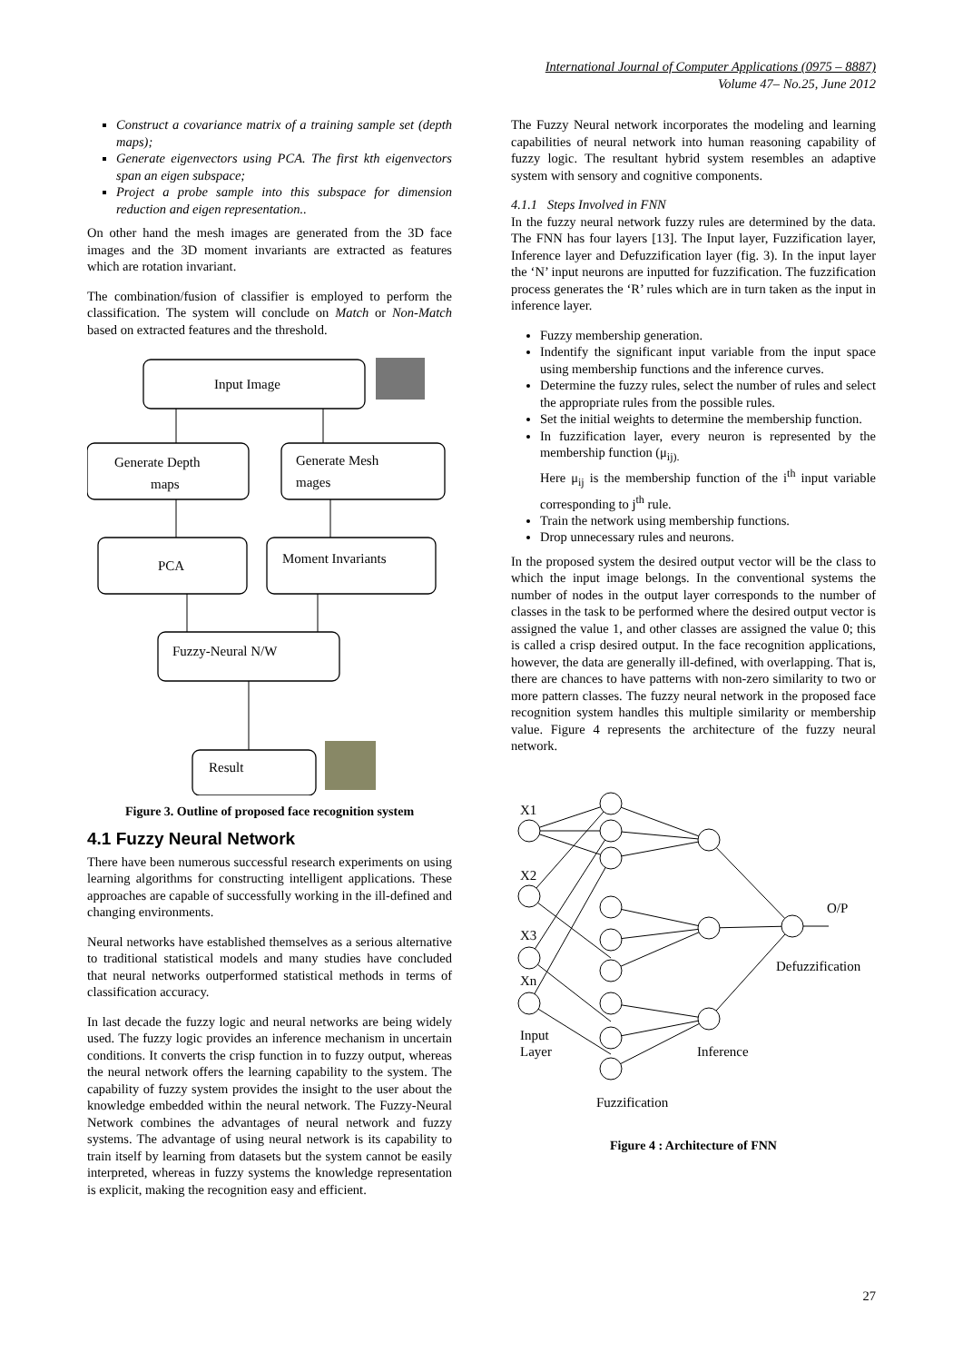International Journal of Computer Applications (0975 – 8887)
Volume 47– No.25, June 2012
Construct a covariance matrix of a training sample set (depth maps);
Generate eigenvectors using PCA. The first kth eigenvectors span an eigen subspace;
Project a probe sample into this subspace for dimension reduction and eigen representation..
On other hand the mesh images are generated from the 3D face images and the 3D moment invariants are extracted as features which are rotation invariant.
The combination/fusion of classifier is employed to perform the classification. The system will conclude on Match or Non-Match based on extracted features and the threshold.
Input Image
Generate Depth
maps
Generate Mesh
mages
PCA
Moment Invariants
Fuzzy-Neural N/W
Result
Figure 3. Outline of proposed face recognition system
4.1 Fuzzy Neural Network
There have been numerous successful research experiments on using learning algorithms for constructing intelligent applications. These approaches are capable of successfully working in the ill-defined and changing environments.
Neural networks have established themselves as a serious alternative to traditional statistical models and many studies have concluded that neural networks outperformed statistical methods in terms of classification accuracy.
In last decade the fuzzy logic and neural networks are being widely used. The fuzzy logic provides an inference mechanism in uncertain conditions. It converts the crisp function in to fuzzy output, whereas the neural network offers the learning capability to the system. The capability of fuzzy system provides the insight to the user about the knowledge embedded within the neural network. The Fuzzy-Neural Network combines the advantages of neural network and fuzzy systems. The advantage of using neural network is its capability to train itself by learning from datasets but the system cannot be easily interpreted, whereas in fuzzy systems the knowledge representation is explicit, making the recognition easy and efficient.
The Fuzzy Neural network incorporates the modeling and learning capabilities of neural network into human reasoning capability of fuzzy logic. The resultant hybrid system resembles an adaptive system with sensory and cognitive components.
4.1.1 Steps Involved in FNN
In the fuzzy neural network fuzzy rules are determined by the data. The FNN has four layers [13]. The Input layer, Fuzzification layer, Inference layer and Defuzzification layer (fig. 3). In the input layer the ‘N’ input neurons are inputted for fuzzification. The fuzzification process generates the ‘R’ rules which are in turn taken as the input in inference layer.
Fuzzy membership generation.
Indentify the significant input variable from the input space using membership functions and the inference curves.
Determine the fuzzy rules, select the number of rules and select the appropriate rules from the possible rules.
Set the initial weights to determine the membership function.
In fuzzification layer, every neuron is represented by the membership function (μ<sub>ij).</sub>
Here μ<sub>ij</sub> is the membership function of the i<sup>th</sup> input variable corresponding to j<sup>th</sup> rule.
Train the network using membership functions.
Drop unnecessary rules and neurons.
In the proposed system the desired output vector will be the class to which the input image belongs. In the conventional systems the number of nodes in the output layer corresponds to the number of classes in the task to be performed where the desired output vector is assigned the value 1, and other classes are assigned the value 0; this is called a crisp desired output. In the face recognition applications, however, the data are generally ill-defined, with overlapping. That is, there are chances to have patterns with non-zero similarity to two or more pattern classes. The fuzzy neural network in the proposed face recognition system handles this multiple similarity or membership value. Figure 4 represents the architecture of the fuzzy neural network.
X1
X2
X3
Xn
Input
Layer
Inference
Defuzzification
Fuzzification
O/P
Figure 4 : Architecture of FNN
27